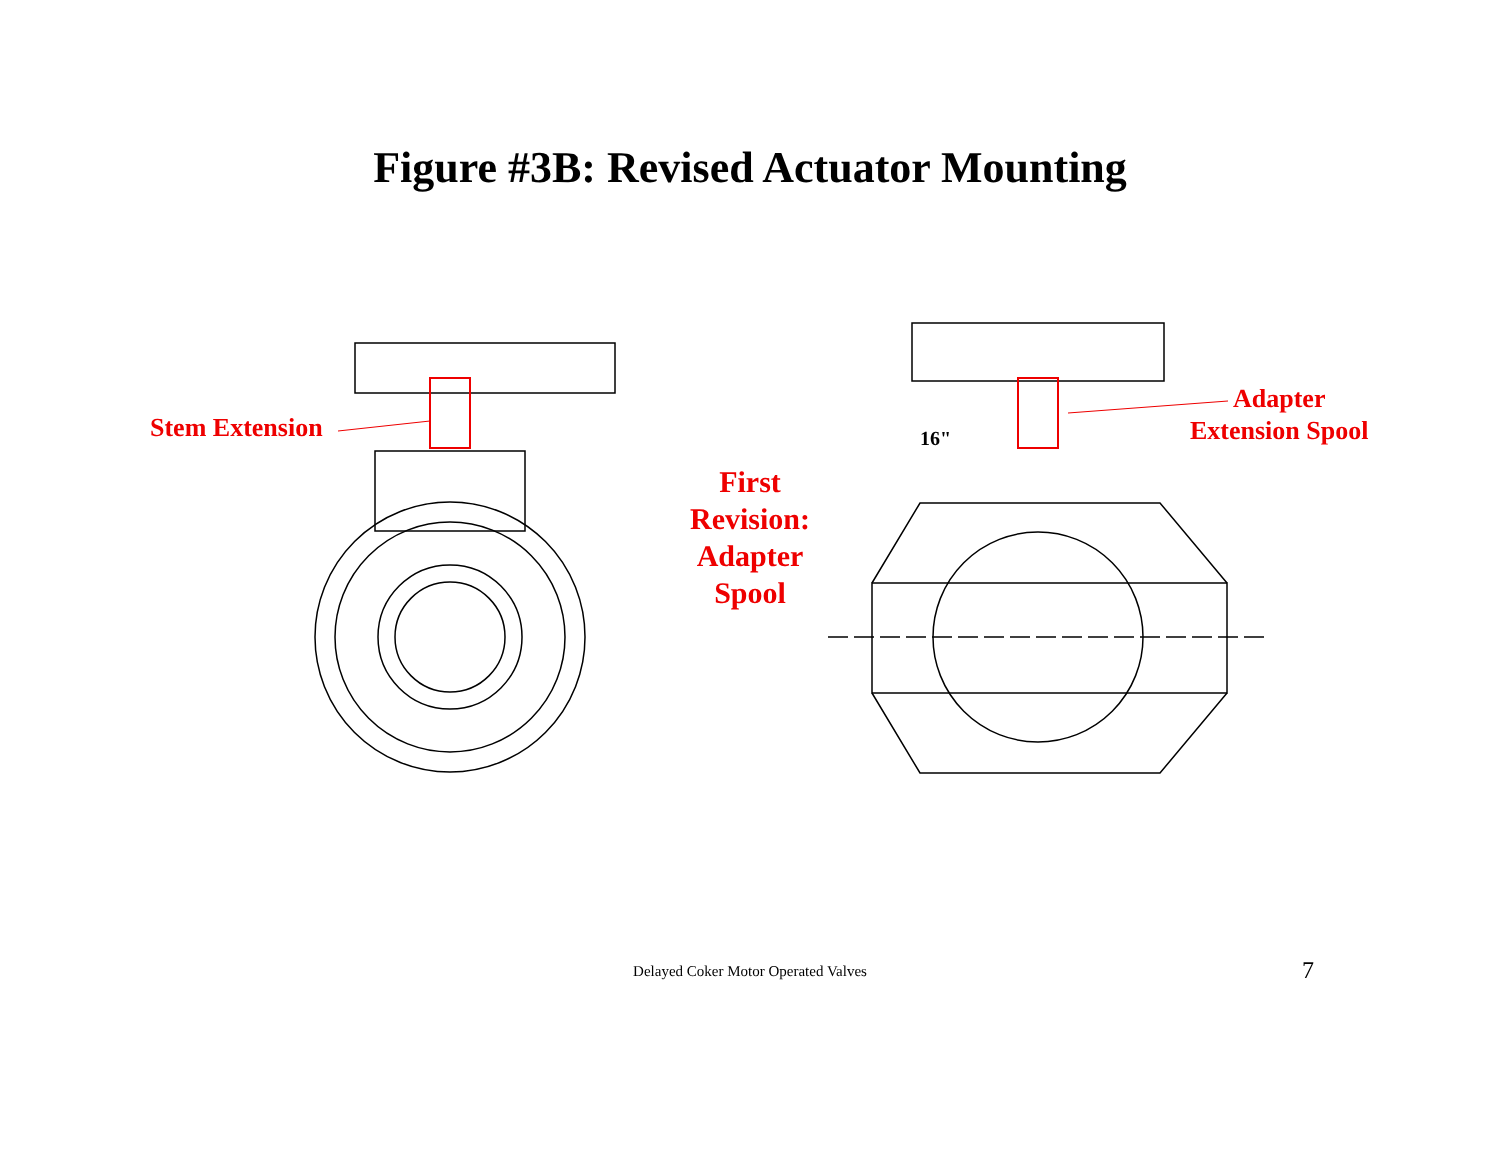Figure #3B: Revised Actuator Mounting
Stem Extension 16"
First
Revision:
Adapter
Spool
Adapter
Extension Spool
Delayed Coker Motor Operated Valves 7